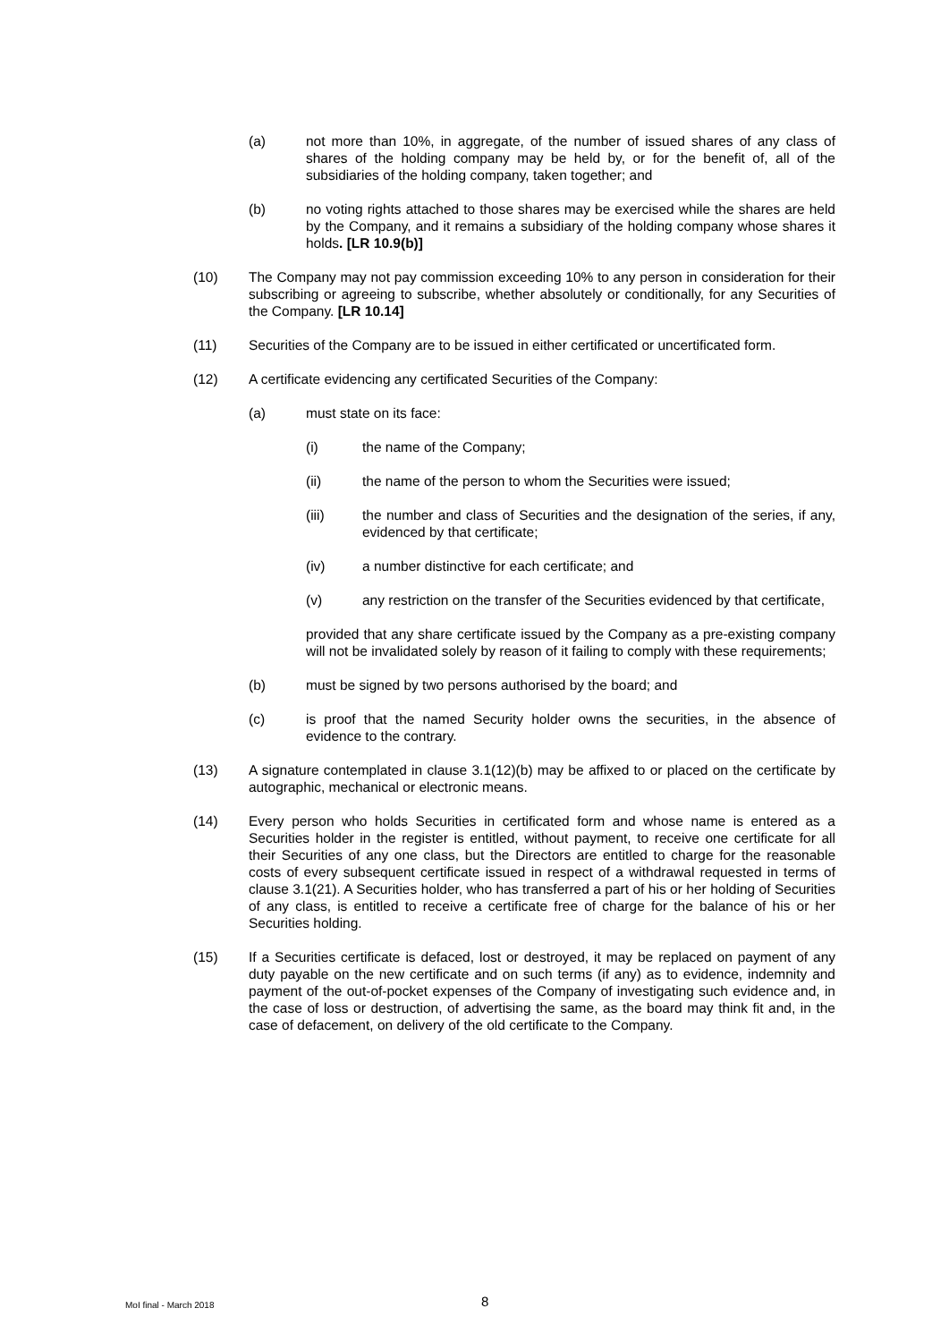(a) not more than 10%, in aggregate, of the number of issued shares of any class of shares of the holding company may be held by, or for the benefit of, all of the subsidiaries of the holding company, taken together; and
(b) no voting rights attached to those shares may be exercised while the shares are held by the Company, and it remains a subsidiary of the holding company whose shares it holds. [LR 10.9(b)]
(10) The Company may not pay commission exceeding 10% to any person in consideration for their subscribing or agreeing to subscribe, whether absolutely or conditionally, for any Securities of the Company. [LR 10.14]
(11) Securities of the Company are to be issued in either certificated or uncertificated form.
(12) A certificate evidencing any certificated Securities of the Company:
(a) must state on its face:
(i) the name of the Company;
(ii) the name of the person to whom the Securities were issued;
(iii) the number and class of Securities and the designation of the series, if any, evidenced by that certificate;
(iv) a number distinctive for each certificate; and
(v) any restriction on the transfer of the Securities evidenced by that certificate,
provided that any share certificate issued by the Company as a pre-existing company will not be invalidated solely by reason of it failing to comply with these requirements;
(b) must be signed by two persons authorised by the board; and
(c) is proof that the named Security holder owns the securities, in the absence of evidence to the contrary.
(13) A signature contemplated in clause 3.1(12)(b) may be affixed to or placed on the certificate by autographic, mechanical or electronic means.
(14) Every person who holds Securities in certificated form and whose name is entered as a Securities holder in the register is entitled, without payment, to receive one certificate for all their Securities of any one class, but the Directors are entitled to charge for the reasonable costs of every subsequent certificate issued in respect of a withdrawal requested in terms of clause 3.1(21). A Securities holder, who has transferred a part of his or her holding of Securities of any class, is entitled to receive a certificate free of charge for the balance of his or her Securities holding.
(15) If a Securities certificate is defaced, lost or destroyed, it may be replaced on payment of any duty payable on the new certificate and on such terms (if any) as to evidence, indemnity and payment of the out-of-pocket expenses of the Company of investigating such evidence and, in the case of loss or destruction, of advertising the same, as the board may think fit and, in the case of defacement, on delivery of the old certificate to the Company.
MoI final - March 2018 8